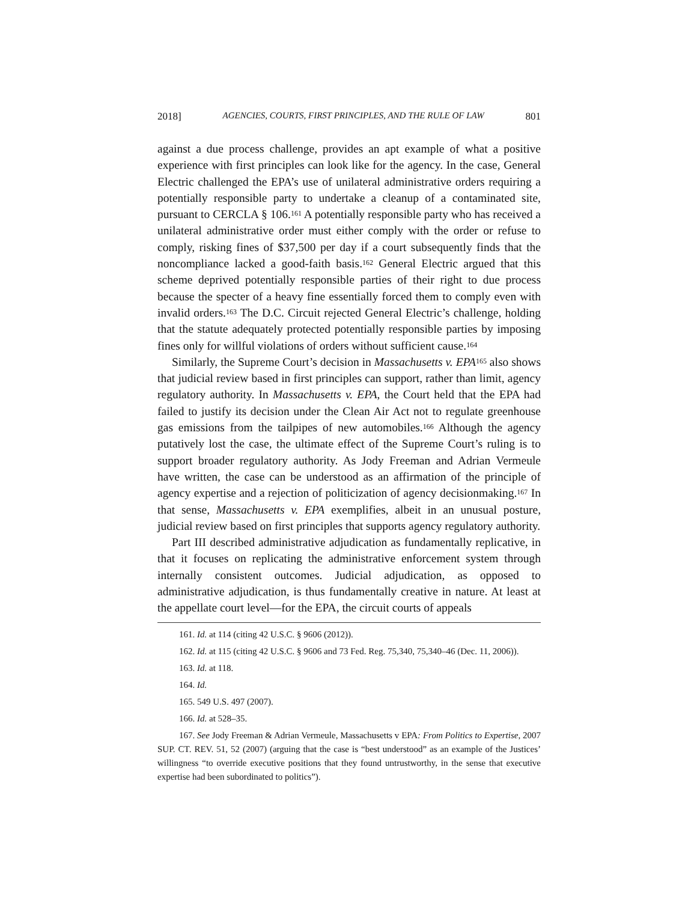2018] AGENCIES, COURTS, FIRST PRINCIPLES, AND THE RULE OF LAW 801
against a due process challenge, provides an apt example of what a positive experience with first principles can look like for the agency. In the case, General Electric challenged the EPA’s use of unilateral administrative orders requiring a potentially responsible party to undertake a cleanup of a contaminated site, pursuant to CERCLA § 106.<sup>161</sup> A potentially responsible party who has received a unilateral administrative order must either comply with the order or refuse to comply, risking fines of $37,500 per day if a court subsequently finds that the noncompliance lacked a good-faith basis.<sup>162</sup> General Electric argued that this scheme deprived potentially responsible parties of their right to due process because the specter of a heavy fine essentially forced them to comply even with invalid orders.<sup>163</sup> The D.C. Circuit rejected General Electric’s challenge, holding that the statute adequately protected potentially responsible parties by imposing fines only for willful violations of orders without sufficient cause.<sup>164</sup>
Similarly, the Supreme Court’s decision in Massachusetts v. EPA<sup>165</sup> also shows that judicial review based in first principles can support, rather than limit, agency regulatory authority. In Massachusetts v. EPA, the Court held that the EPA had failed to justify its decision under the Clean Air Act not to regulate greenhouse gas emissions from the tailpipes of new automobiles.<sup>166</sup> Although the agency putatively lost the case, the ultimate effect of the Supreme Court’s ruling is to support broader regulatory authority. As Jody Freeman and Adrian Vermeule have written, the case can be understood as an affirmation of the principle of agency expertise and a rejection of politicization of agency decisionmaking.<sup>167</sup> In that sense, Massachusetts v. EPA exemplifies, albeit in an unusual posture, judicial review based on first principles that supports agency regulatory authority.
Part III described administrative adjudication as fundamentally replicative, in that it focuses on replicating the administrative enforcement system through internally consistent outcomes. Judicial adjudication, as opposed to administrative adjudication, is thus fundamentally creative in nature. At least at the appellate court level—for the EPA, the circuit courts of appeals
161. Id. at 114 (citing 42 U.S.C. § 9606 (2012)).
162. Id. at 115 (citing 42 U.S.C. § 9606 and 73 Fed. Reg. 75,340, 75,340–46 (Dec. 11, 2006)).
163. Id. at 118.
164. Id.
165. 549 U.S. 497 (2007).
166. Id. at 528–35.
167. See Jody Freeman & Adrian Vermeule, Massachusetts v EPA: From Politics to Expertise, 2007 SUP. CT. REV. 51, 52 (2007) (arguing that the case is “best understood” as an example of the Justices’ willingness “to override executive positions that they found untrustworthy, in the sense that executive expertise had been subordinated to politics”).